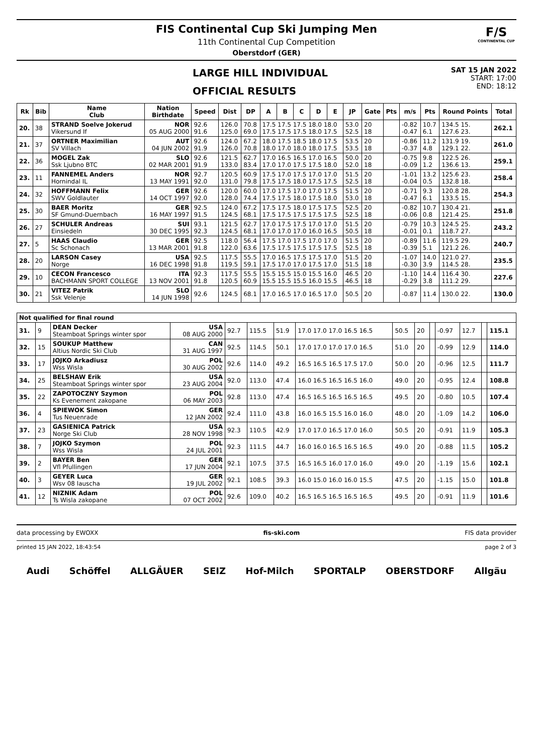FIS Continental Cup Ski Jumping Men
11th Continental Cup Competition
Oberstdorf (GER)
F/S
CONTINENTAL CUP
LARGE HILL INDIVIDUAL
OFFICIAL RESULTS
SAT 15 JAN 2022
START: 17:00
END: 18:12
| Rk | Bib | Name Club | Nation Birthdate | Speed | Dist | DP | A | B | C | D | E | JP | Gate | Pts | m/s | Pts | Round Points | Total |
| --- | --- | --- | --- | --- | --- | --- | --- | --- | --- | --- | --- | --- | --- | --- | --- | --- | --- | --- |
| 20. | 38 | STRAND Soelve Jokerud Vikersund If | NOR 05 AUG 2000 | 92.6 91.6 | 126.0 125.0 | 70.8 69.0 | 17.5 17.5 17.5 18.0 18.0 17.5 17.5 17.5 18.0 17.5 | | | | | 53.0 52.5 | 20 18 | | -0.82 -0.47 | 10.7 6.1 | 134.5 15. 127.6 23. | 262.1 |
| 21. | 37 | ORTNER Maximilian SV Villach | AUT 04 JUN 2002 | 92.6 91.9 | 124.0 126.0 | 67.2 70.8 | 18.0 17.5 18.5 18.0 17.5 18.0 17.0 18.0 18.0 17.5 | | | | | 53.5 53.5 | 20 18 | | -0.86 -0.37 | 11.2 4.8 | 131.9 19. 129.1 22. | 261.0 |
| 22. | 36 | MOGEL Zak Ssk Ljubno BTC | SLO 02 MAR 2001 | 92.6 91.9 | 121.5 133.0 | 62.7 83.4 | 17.0 16.5 16.5 17.0 16.5 17.0 17.0 17.5 17.5 18.0 | | | | | 50.0 52.0 | 20 18 | | -0.75 -0.09 | 9.8 1.2 | 122.5 26. 136.6 13. | 259.1 |
| 23. | 11 | FANNEMEL Anders Hornindal IL | NOR 13 MAY 1991 | 92.7 92.0 | 120.5 131.0 | 60.9 79.8 | 17.5 17.0 17.5 17.0 17.0 17.5 17.5 18.0 17.5 17.5 | | | | | 51.5 52.5 | 20 18 | | -1.01 -0.04 | 13.2 0.5 | 125.6 23. 132.8 18. | 258.4 |
| 24. | 32 | HOFFMANN Felix SWV Goldlauter | GER 14 OCT 1997 | 92.6 92.0 | 120.0 128.0 | 60.0 74.4 | 17.0 17.5 17.0 17.0 17.5 17.5 17.5 18.0 17.5 18.0 | | | | | 51.5 53.0 | 20 18 | | -0.71 -0.47 | 9.3 6.1 | 120.8 28. 133.5 15. | 254.3 |
| 25. | 30 | BAER Moritz SF Gmund-Duernbach | GER 16 MAY 1997 | 92.5 91.5 | 124.0 124.5 | 67.2 68.1 | 17.5 17.5 18.0 17.5 17.5 17.5 17.5 17.5 17.5 17.5 | | | | | 52.5 52.5 | 20 18 | | -0.82 -0.06 | 10.7 0.8 | 130.4 21. 121.4 25. | 251.8 |
| 26. | 27 | SCHULER Andreas Einsiedeln | SUI 30 DEC 1995 | 93.1 92.3 | 121.5 124.5 | 62.7 68.1 | 17.0 17.5 17.5 17.0 17.0 17.0 17.0 17.0 16.0 16.5 | | | | | 51.5 50.5 | 20 18 | | -0.79 -0.01 | 10.3 0.1 | 124.5 25. 118.7 27. | 243.2 |
| 27. | 5 | HAAS Claudio Sc Schonach | GER 13 MAR 2001 | 92.5 91.8 | 118.0 122.0 | 56.4 63.6 | 17.5 17.0 17.5 17.0 17.0 17.5 17.5 17.5 17.5 17.5 | | | | | 51.5 52.5 | 20 18 | | -0.89 -0.39 | 11.6 5.1 | 119.5 29. 121.2 26. | 240.7 |
| 28. | 20 | LARSON Casey Norge | USA 16 DEC 1998 | 92.5 91.8 | 117.5 119.5 | 55.5 59.1 | 17.0 16.5 17.5 17.5 17.0 17.5 17.0 17.0 17.5 17.0 | | | | | 51.5 51.5 | 20 18 | | -1.07 -0.30 | 14.0 3.9 | 121.0 27. 114.5 28. | 235.5 |
| 29. | 10 | CECON Francesco BACHMANN SPORT COLLEGE | ITA 13 NOV 2001 | 92.3 91.8 | 117.5 120.5 | 55.5 60.9 | 15.5 15.5 15.0 15.5 16.0 15.5 15.5 15.5 16.0 15.5 | | | | | 46.5 46.5 | 20 18 | | -1.10 -0.29 | 14.4 3.8 | 116.4 30. 111.2 29. | 227.6 |
| 30. | 21 | VITEZ Patrik Ssk Velenje | SLO 14 JUN 1998 | 92.6 | 124.5 | 68.1 | 17.0 16.5 17.0 16.5 17.0 | | | | | 50.5 | 20 | | -0.87 | 11.4 | 130.0 22. | 130.0 |
| Not qualified for final round | | | | | | | | | | | | | | |
| --- | --- | --- | --- | --- | --- | --- | --- | --- | --- | --- | --- | --- | --- | --- |
| 31. | 9 | DEAN Decker Steamboat Springs winter spor | USA 08 AUG 2000 | 92.7 | 115.5 | 51.9 | 17.0 17.0 17.0 16.5 16.5 | 50.5 | 20 | | -0.97 | 12.7 | | 115.1 |
| 32. | 15 | SOUKUP Matthew Altius Nordic Ski Club | CAN 31 AUG 1997 | 92.5 | 114.5 | 50.1 | 17.0 17.0 17.0 17.0 16.5 | 51.0 | 20 | | -0.99 | 12.9 | | 114.0 |
| 33. | 17 | JOJKO Arkadiusz Wss Wisla | POL 30 AUG 2002 | 92.6 | 114.0 | 49.2 | 16.5 16.5 16.5 17.5 17.0 | 50.0 | 20 | | -0.96 | 12.5 | | 111.7 |
| 34. | 25 | BELSHAW Erik Steamboat Springs winter spor | USA 23 AUG 2004 | 92.0 | 113.0 | 47.4 | 16.0 16.5 16.5 16.5 16.0 | 49.0 | 20 | | -0.95 | 12.4 | | 108.8 |
| 35. | 22 | ZAPOTOCZNY Szymon Ks Evenement zakopane | POL 06 MAY 2003 | 92.8 | 113.0 | 47.4 | 16.5 16.5 16.5 16.5 16.5 | 49.5 | 20 | | -0.80 | 10.5 | | 107.4 |
| 36. | 4 | SPIEWOK Simon Tus Neuenrade | GER 12 JAN 2002 | 92.4 | 111.0 | 43.8 | 16.0 16.5 15.5 16.0 16.0 | 48.0 | 20 | | -1.09 | 14.2 | | 106.0 |
| 37. | 23 | GASIENICA Patrick Norge Ski Club | USA 28 NOV 1998 | 92.3 | 110.5 | 42.9 | 17.0 17.0 16.5 17.0 16.0 | 50.5 | 20 | | -0.91 | 11.9 | | 105.3 |
| 38. | 7 | JOJKO Szymon Wss Wisla | POL 24 JUL 2001 | 92.3 | 111.5 | 44.7 | 16.0 16.0 16.5 16.5 16.5 | 49.0 | 20 | | -0.88 | 11.5 | | 105.2 |
| 39. | 2 | BAYER Ben Vfl Pfullingen | GER 17 JUN 2004 | 92.1 | 107.5 | 37.5 | 16.5 16.5 16.0 17.0 16.0 | 49.0 | 20 | | -1.19 | 15.6 | | 102.1 |
| 40. | 3 | GEYER Luca Wsv 08 lauscha | GER 19 JUL 2002 | 92.1 | 108.5 | 39.3 | 16.0 15.0 16.0 16.0 15.5 | 47.5 | 20 | | -1.15 | 15.0 | | 101.8 |
| 41. | 12 | NIZNIK Adam Ts Wisla zakopane | POL 07 OCT 2002 | 92.6 | 109.0 | 40.2 | 16.5 16.5 16.5 16.5 16.5 | 49.5 | 20 | | -0.91 | 11.9 | | 101.6 |
data processing by EWOXX fis-ski.com FIS data provider
printed 15 JAN 2022, 18:43:54 page 2 of 3
Audi Schöffel ALLGÄUER SEIZ Hof-Milch SPORTALP OBERSTDORF Allgäu